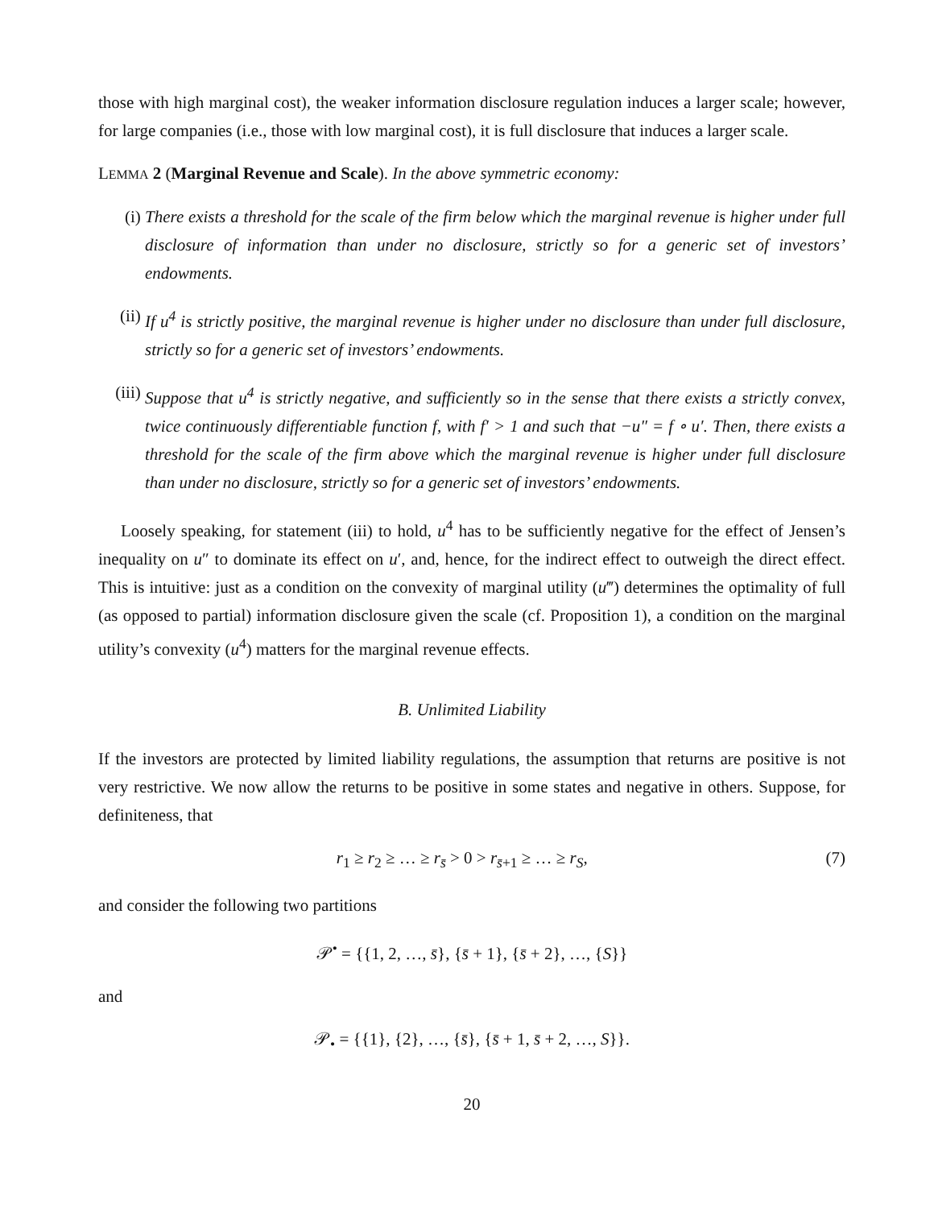those with high marginal cost), the weaker information disclosure regulation induces a larger scale; however, for large companies (i.e., those with low marginal cost), it is full disclosure that induces a larger scale.
LEMMA 2 (Marginal Revenue and Scale). In the above symmetric economy:
(i) There exists a threshold for the scale of the firm below which the marginal revenue is higher under full disclosure of information than under no disclosure, strictly so for a generic set of investors’ endowments.
(ii) If u<sup>4</sup> is strictly positive, the marginal revenue is higher under no disclosure than under full disclosure, strictly so for a generic set of investors’ endowments.
(iii)
Suppose that u<sup>4</sup> is strictly negative, and sufficiently so in the sense that there exists a strictly convex, twice continuously differentiable function f, with f′ > 1 and such that −u″ = f ∘ u′. Then, there exists a threshold for the scale of the firm above which the marginal revenue is higher under full disclosure than under no disclosure, strictly so for a generic set of investors’ endowments.
Loosely speaking, for statement (iii) to hold, u<sup>4</sup> has to be sufficiently negative for the effect of Jensen’s inequality on u″ to dominate its effect on u′, and, hence, for the indirect effect to outweigh the direct effect. This is intuitive: just as a condition on the convexity of marginal utility (u‴) determines the optimality of full (as opposed to partial) information disclosure given the scale (cf. Proposition 1), a condition on the marginal utility’s convexity (u<sup>4</sup>) matters for the marginal revenue effects.
B. Unlimited Liability
If the investors are protected by limited liability regulations, the assumption that returns are positive is not very restrictive. We now allow the returns to be positive in some states and negative in others. Suppose, for definiteness, that
r<sub>1</sub> ≥ r<sub>2</sub> ≥ … ≥ r<sub>s̄</sub> > 0 > r<sub>s̄+1</sub> ≥ … ≥ r<sub>S</sub>,
(7)
and consider the following two partitions
𝒫<sup>•</sup> = {{1, 2, …, s̄}, {s̄ + 1}, {s̄ + 2}, …, {S}}
and
𝒫<sub>•</sub> = {{1}, {2}, …, {s̄}, {s̄ + 1, s̄ + 2, …, S}}.
20